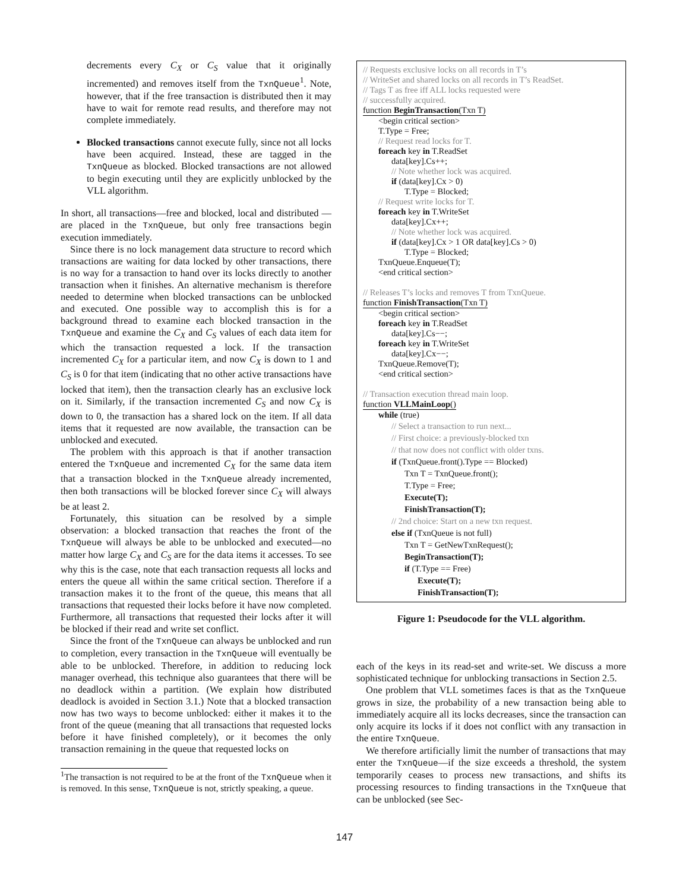decrements every C<sub>X</sub> or C<sub>S</sub> value that it originally incremented) and removes itself from the TxnQueue<sup>1</sup>. Note, however, that if the free transaction is distributed then it may have to wait for remote read results, and therefore may not complete immediately.
Blocked transactions cannot execute fully, since not all locks have been acquired. Instead, these are tagged in the TxnQueue as blocked. Blocked transactions are not allowed to begin executing until they are explicitly unblocked by the VLL algorithm.
In short, all transactions—free and blocked, local and distributed —are placed in the TxnQueue, but only free transactions begin execution immediately.
Since there is no lock management data structure to record which transactions are waiting for data locked by other transactions, there is no way for a transaction to hand over its locks directly to another transaction when it finishes. An alternative mechanism is therefore needed to determine when blocked transactions can be unblocked and executed. One possible way to accomplish this is for a background thread to examine each blocked transaction in the TxnQueue and examine the C<sub>X</sub> and C<sub>S</sub> values of each data item for which the transaction requested a lock. If the transaction incremented C<sub>X</sub> for a particular item, and now C<sub>X</sub> is down to 1 and C<sub>S</sub> is 0 for that item (indicating that no other active transactions have locked that item), then the transaction clearly has an exclusive lock on it. Similarly, if the transaction incremented C<sub>S</sub> and now C<sub>X</sub> is down to 0, the transaction has a shared lock on the item. If all data items that it requested are now available, the transaction can be unblocked and executed.
The problem with this approach is that if another transaction entered the TxnQueue and incremented C<sub>X</sub> for the same data item that a transaction blocked in the TxnQueue already incremented, then both transactions will be blocked forever since C<sub>X</sub> will always be at least 2.
Fortunately, this situation can be resolved by a simple observation: a blocked transaction that reaches the front of the TxnQueue will always be able to be unblocked and executed—no matter how large C<sub>X</sub> and C<sub>S</sub> are for the data items it accesses. To see why this is the case, note that each transaction requests all locks and enters the queue all within the same critical section. Therefore if a transaction makes it to the front of the queue, this means that all transactions that requested their locks before it have now completed. Furthermore, all transactions that requested their locks after it will be blocked if their read and write set conflict.
Since the front of the TxnQueue can always be unblocked and run to completion, every transaction in the TxnQueue will eventually be able to be unblocked. Therefore, in addition to reducing lock manager overhead, this technique also guarantees that there will be no deadlock within a partition. (We explain how distributed deadlock is avoided in Section 3.1.) Note that a blocked transaction now has two ways to become unblocked: either it makes it to the front of the queue (meaning that all transactions that requested locks before it have finished completely), or it becomes the only transaction remaining in the queue that requested locks on
<sup>1</sup> The transaction is not required to be at the front of the TxnQueue when it is removed. In this sense, TxnQueue is not, strictly speaking, a queue.
// Requests exclusive locks on all records in T’s
// WriteSet and shared locks on all records in T’s ReadSet.
// Tags T as free iff ALL locks requested were
// successfully acquired.
function BeginTransaction(Txn T)
<begin critical section>
T.Type = Free;
// Request read locks for T.
foreach key in T.ReadSet
data[key].Cs++;
// Note whether lock was acquired.
if (data[key].Cx > 0)
T.Type = Blocked;
// Request write locks for T.
foreach key in T.WriteSet
data[key].Cx++;
// Note whether lock was acquired.
if (data[key].Cx > 1 OR data[key].Cs > 0)
T.Type = Blocked;
TxnQueue.Enqueue(T);
<end critical section>
// Releases T’s locks and removes T from TxnQueue.
function FinishTransaction(Txn T)
<begin critical section>
foreach key in T.ReadSet
data[key].Cs−−;
foreach key in T.WriteSet
data[key].Cx−−;
TxnQueue.Remove(T);
<end critical section>
// Transaction execution thread main loop.
function VLLMainLoop()
while (true)
// Select a transaction to run next...
// First choice: a previously-blocked txn
// that now does not conflict with older txns.
if (TxnQueue.front().Type == Blocked)
Txn T = TxnQueue.front();
T.Type = Free;
Execute(T);
FinishTransaction(T);
// 2nd choice: Start on a new txn request.
else if (TxnQueue is not full)
Txn T = GetNewTxnRequest();
BeginTransaction(T);
if (T.Type == Free)
Execute(T);
FinishTransaction(T);
Figure 1: Pseudocode for the VLL algorithm.
each of the keys in its read-set and write-set. We discuss a more sophisticated technique for unblocking transactions in Section 2.5.
One problem that VLL sometimes faces is that as the TxnQueue grows in size, the probability of a new transaction being able to immediately acquire all its locks decreases, since the transaction can only acquire its locks if it does not conflict with any transaction in the entire TxnQueue.
We therefore artificially limit the number of transactions that may enter the TxnQueue—if the size exceeds a threshold, the system temporarily ceases to process new transactions, and shifts its processing resources to finding transactions in the TxnQueue that can be unblocked (see Sec-
147